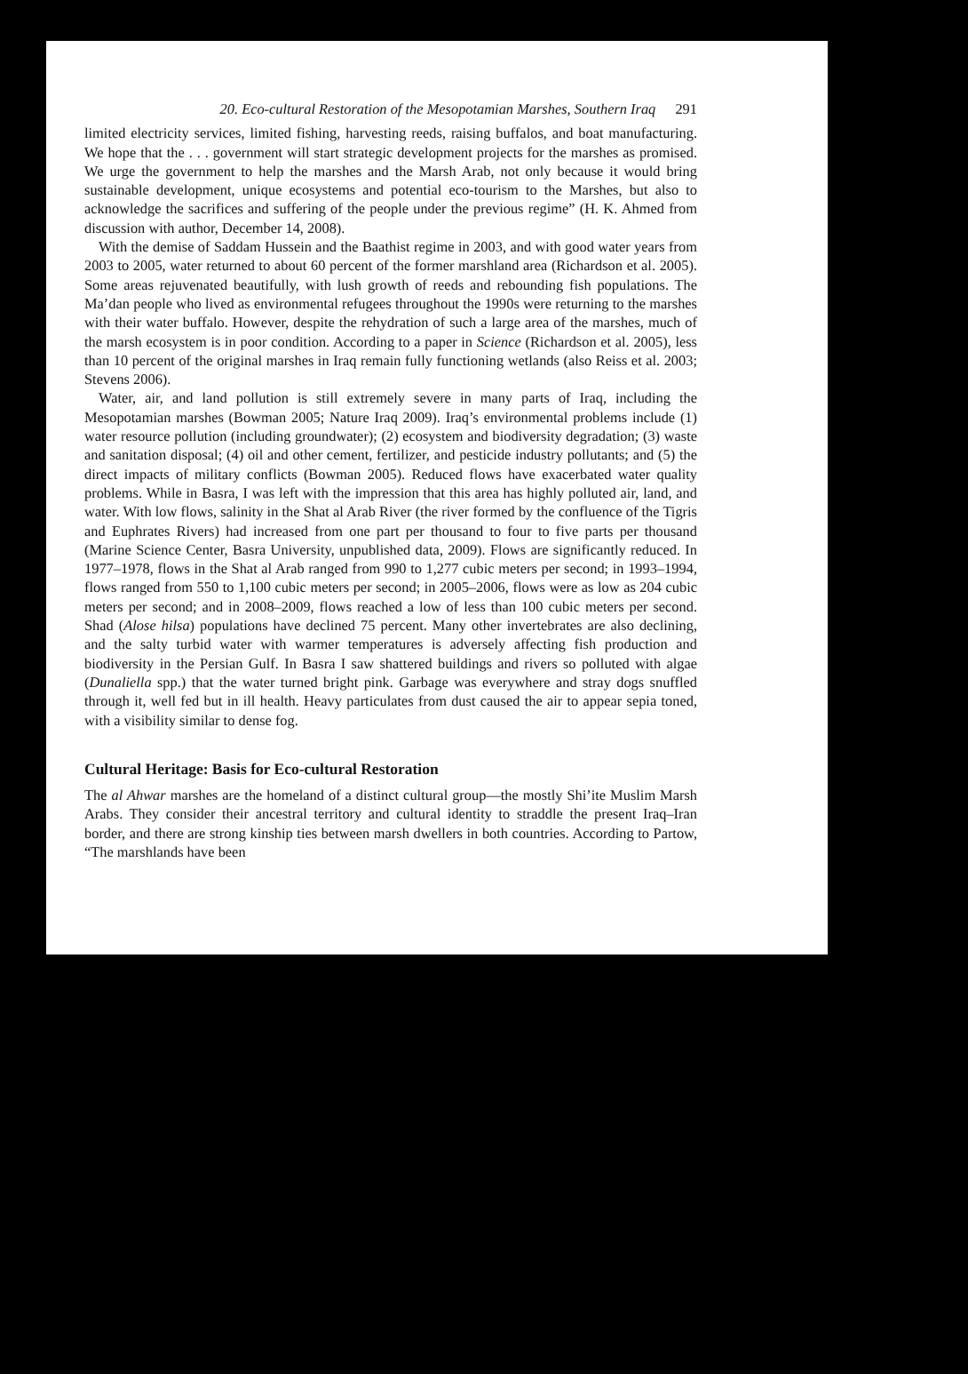20. Eco-cultural Restoration of the Mesopotamian Marshes, Southern Iraq 291
limited electricity services, limited fishing, harvesting reeds, raising buffalos, and boat manufacturing. We hope that the . . . government will start strategic development projects for the marshes as promised. We urge the government to help the marshes and the Marsh Arab, not only because it would bring sustainable development, unique ecosystems and potential eco-tourism to the Marshes, but also to acknowledge the sacrifices and suffering of the people under the previous regime” (H. K. Ahmed from discussion with author, December 14, 2008).
With the demise of Saddam Hussein and the Baathist regime in 2003, and with good water years from 2003 to 2005, water returned to about 60 percent of the former marshland area (Richardson et al. 2005). Some areas rejuvenated beautifully, with lush growth of reeds and rebounding fish populations. The Ma’dan people who lived as environmental refugees throughout the 1990s were returning to the marshes with their water buffalo. However, despite the rehydration of such a large area of the marshes, much of the marsh ecosystem is in poor condition. According to a paper in Science (Richardson et al. 2005), less than 10 percent of the original marshes in Iraq remain fully functioning wetlands (also Reiss et al. 2003; Stevens 2006).
Water, air, and land pollution is still extremely severe in many parts of Iraq, including the Mesopotamian marshes (Bowman 2005; Nature Iraq 2009). Iraq’s environmental problems include (1) water resource pollution (including groundwater); (2) ecosystem and biodiversity degradation; (3) waste and sanitation disposal; (4) oil and other cement, fertilizer, and pesticide industry pollutants; and (5) the direct impacts of military conflicts (Bowman 2005). Reduced flows have exacerbated water quality problems. While in Basra, I was left with the impression that this area has highly polluted air, land, and water. With low flows, salinity in the Shat al Arab River (the river formed by the confluence of the Tigris and Euphrates Rivers) had increased from one part per thousand to four to five parts per thousand (Marine Science Center, Basra University, unpublished data, 2009). Flows are significantly reduced. In 1977–1978, flows in the Shat al Arab ranged from 990 to 1,277 cubic meters per second; in 1993–1994, flows ranged from 550 to 1,100 cubic meters per second; in 2005–2006, flows were as low as 204 cubic meters per second; and in 2008–2009, flows reached a low of less than 100 cubic meters per second. Shad (Alose hilsa) populations have declined 75 percent. Many other invertebrates are also declining, and the salty turbid water with warmer temperatures is adversely affecting fish production and biodiversity in the Persian Gulf. In Basra I saw shattered buildings and rivers so polluted with algae (Dunaliella spp.) that the water turned bright pink. Garbage was everywhere and stray dogs snuffled through it, well fed but in ill health. Heavy particulates from dust caused the air to appear sepia toned, with a visibility similar to dense fog.
Cultural Heritage: Basis for Eco-cultural Restoration
The al Ahwar marshes are the homeland of a distinct cultural group—the mostly Shi’ite Muslim Marsh Arabs. They consider their ancestral territory and cultural identity to straddle the present Iraq–Iran border, and there are strong kinship ties between marsh dwellers in both countries. According to Partow, “The marshlands have been